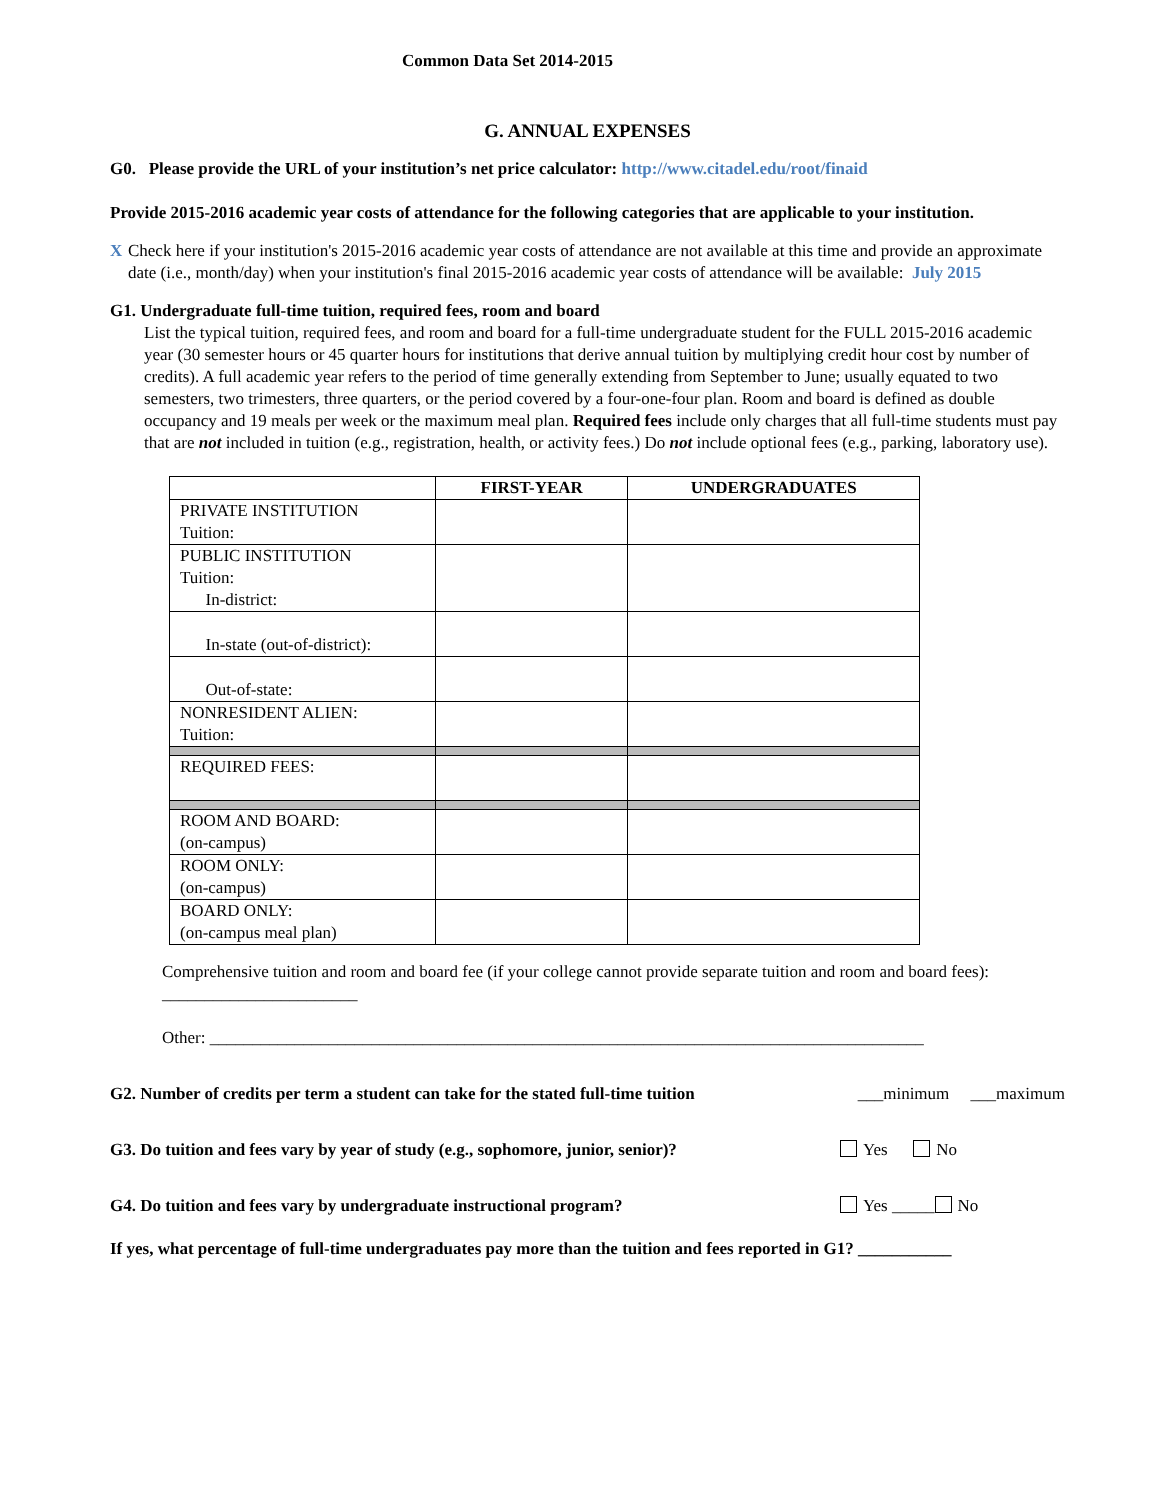Common Data Set 2014-2015
G. ANNUAL EXPENSES
G0. Please provide the URL of your institution’s net price calculator: http://www.citadel.edu/root/finaid
Provide 2015-2016 academic year costs of attendance for the following categories that are applicable to your institution.
X Check here if your institution's 2015-2016 academic year costs of attendance are not available at this time and provide an approximate date (i.e., month/day) when your institution's final 2015-2016 academic year costs of attendance will be available: July 2015
G1. Undergraduate full-time tuition, required fees, room and board
List the typical tuition, required fees, and room and board for a full-time undergraduate student for the FULL 2015-2016 academic year (30 semester hours or 45 quarter hours for institutions that derive annual tuition by multiplying credit hour cost by number of credits). A full academic year refers to the period of time generally extending from September to June; usually equated to two semesters, two trimesters, three quarters, or the period covered by a four-one-four plan. Room and board is defined as double occupancy and 19 meals per week or the maximum meal plan. Required fees include only charges that all full-time students must pay that are not included in tuition (e.g., registration, health, or activity fees.) Do not include optional fees (e.g., parking, laboratory use).
| | FIRST-YEAR | UNDERGRADUATES |
| --- | --- | --- |
| PRIVATE INSTITUTION Tuition: | | |
| PUBLIC INSTITUTION Tuition: In-district: | | |
| In-state (out-of-district): | | |
| Out-of-state: | | |
| NONRESIDENT ALIEN: Tuition: | | |
| REQUIRED FEES: | | |
| ROOM AND BOARD: (on-campus) | | |
| ROOM ONLY: (on-campus) | | |
| BOARD ONLY: (on-campus meal plan) | | |
Comprehensive tuition and room and board fee (if your college cannot provide separate tuition and room and board fees): _______________________
Other: ____________________________________________________________________________________
G2. Number of credits per term a student can take for the stated full-time tuition ___minimum ___maximum
G3. Do tuition and fees vary by year of study (e.g., sophomore, junior, senior)? Yes No
G4. Do tuition and fees vary by undergraduate instructional program? Yes _____ No
If yes, what percentage of full-time undergraduates pay more than the tuition and fees reported in G1? ___________